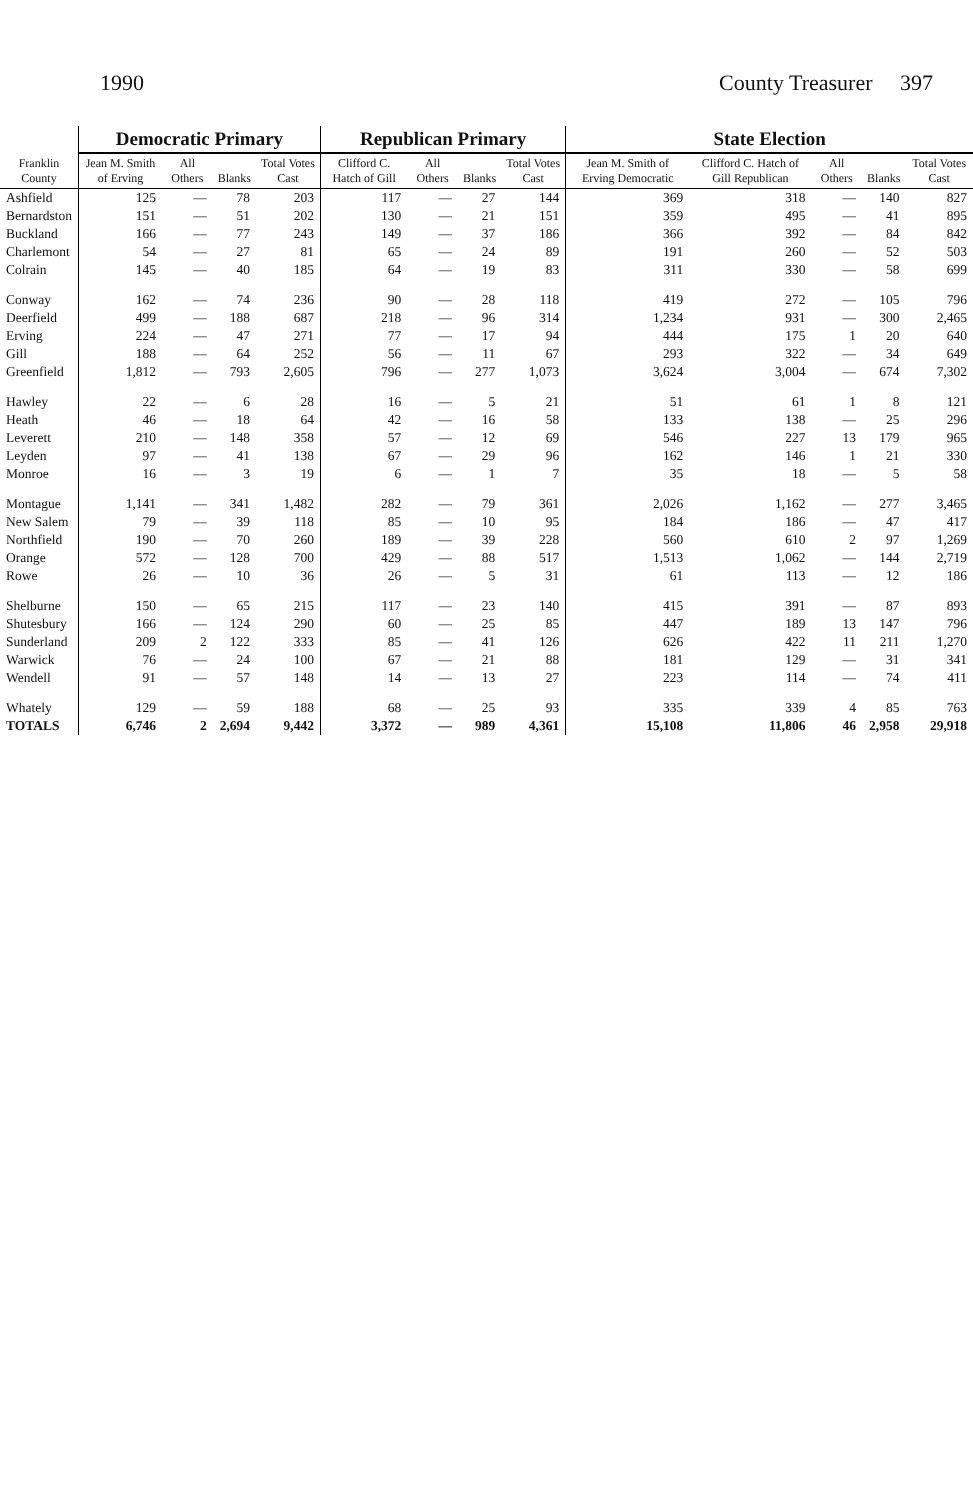1990 County Treasurer 397
| Franklin County | Democratic Primary | | | | Republican Primary | | | | State Election | | | | |
| --- | --- | --- | --- | --- | --- | --- | --- | --- | --- | --- | --- | --- | --- |
| | Jean M. Smith of Erving | All Others | Blanks | Total Votes Cast | Clifford C. Hatch of Gill | All Others | Blanks | Total Votes Cast | Jean M. Smith of Erving Democratic | Clifford C. Hatch of Gill Republican | All Others | Blanks | Total Votes Cast |
| Ashfield | 125 | — | 78 | 203 | 117 | — | 27 | 144 | 369 | 318 | — | 140 | 827 |
| Bernardston | 151 | — | 51 | 202 | 130 | — | 21 | 151 | 359 | 495 | — | 41 | 895 |
| Buckland | 166 | — | 77 | 243 | 149 | — | 37 | 186 | 366 | 392 | — | 84 | 842 |
| Charlemont | 54 | — | 27 | 81 | 65 | — | 24 | 89 | 191 | 260 | — | 52 | 503 |
| Colrain | 145 | — | 40 | 185 | 64 | — | 19 | 83 | 311 | 330 | — | 58 | 699 |
| Conway | 162 | — | 74 | 236 | 90 | — | 28 | 118 | 419 | 272 | — | 105 | 796 |
| Deerfield | 499 | — | 188 | 687 | 218 | — | 96 | 314 | 1,234 | 931 | — | 300 | 2,465 |
| Erving | 224 | — | 47 | 271 | 77 | — | 17 | 94 | 444 | 175 | 1 | 20 | 640 |
| Gill | 188 | — | 64 | 252 | 56 | — | 11 | 67 | 293 | 322 | — | 34 | 649 |
| Greenfield | 1,812 | — | 793 | 2,605 | 796 | — | 277 | 1,073 | 3,624 | 3,004 | — | 674 | 7,302 |
| Hawley | 22 | — | 6 | 28 | 16 | — | 5 | 21 | 51 | 61 | 1 | 8 | 121 |
| Heath | 46 | — | 18 | 64 | 42 | — | 16 | 58 | 133 | 138 | — | 25 | 296 |
| Leverett | 210 | — | 148 | 358 | 57 | — | 12 | 69 | 546 | 227 | 13 | 179 | 965 |
| Leyden | 97 | — | 41 | 138 | 67 | — | 29 | 96 | 162 | 146 | 1 | 21 | 330 |
| Monroe | 16 | — | 3 | 19 | 6 | — | 1 | 7 | 35 | 18 | — | 5 | 58 |
| Montague | 1,141 | — | 341 | 1,482 | 282 | — | 79 | 361 | 2,026 | 1,162 | — | 277 | 3,465 |
| New Salem | 79 | — | 39 | 118 | 85 | — | 10 | 95 | 184 | 186 | — | 47 | 417 |
| Northfield | 190 | — | 70 | 260 | 189 | — | 39 | 228 | 560 | 610 | 2 | 97 | 1,269 |
| Orange | 572 | — | 128 | 700 | 429 | — | 88 | 517 | 1,513 | 1,062 | — | 144 | 2,719 |
| Rowe | 26 | — | 10 | 36 | 26 | — | 5 | 31 | 61 | 113 | — | 12 | 186 |
| Shelburne | 150 | — | 65 | 215 | 117 | — | 23 | 140 | 415 | 391 | — | 87 | 893 |
| Shutesbury | 166 | — | 124 | 290 | 60 | — | 25 | 85 | 447 | 189 | 13 | 147 | 796 |
| Sunderland | 209 | 2 | 122 | 333 | 85 | — | 41 | 126 | 626 | 422 | 11 | 211 | 1,270 |
| Warwick | 76 | — | 24 | 100 | 67 | — | 21 | 88 | 181 | 129 | — | 31 | 341 |
| Wendell | 91 | — | 57 | 148 | 14 | — | 13 | 27 | 223 | 114 | — | 74 | 411 |
| Whately | 129 | — | 59 | 188 | 68 | — | 25 | 93 | 335 | 339 | 4 | 85 | 763 |
| TOTALS | 6,746 | 2 | 2,694 | 9,442 | 3,372 | — | 989 | 4,361 | 15,108 | 11,806 | 46 | 2,958 | 29,918 |